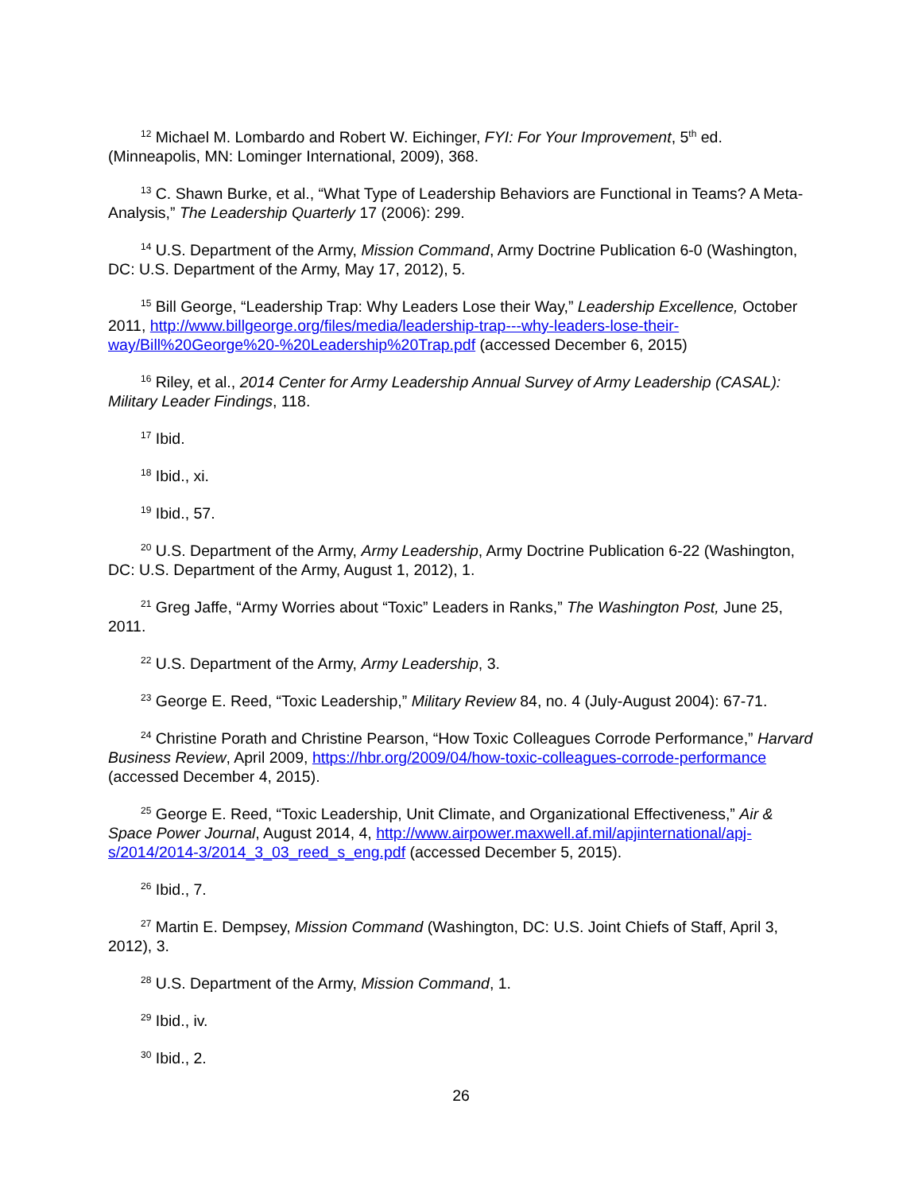<sup>12</sup> Michael M. Lombardo and Robert W. Eichinger, FYI: For Your Improvement, 5<sup>th</sup> ed. (Minneapolis, MN: Lominger International, 2009), 368.
<sup>13</sup> C. Shawn Burke, et al., “What Type of Leadership Behaviors are Functional in Teams? A Meta-Analysis,” The Leadership Quarterly 17 (2006): 299.
<sup>14</sup> U.S. Department of the Army, Mission Command, Army Doctrine Publication 6-0 (Washington, DC: U.S. Department of the Army, May 17, 2012), 5.
<sup>15</sup> Bill George, “Leadership Trap: Why Leaders Lose their Way,” Leadership Excellence, October 2011, http://www.billgeorge.org/files/media/leadership-trap---why-leaders-lose-their-way/Bill%20George%20-%20Leadership%20Trap.pdf (accessed December 6, 2015)
<sup>16</sup> Riley, et al., 2014 Center for Army Leadership Annual Survey of Army Leadership (CASAL): Military Leader Findings, 118.
<sup>17</sup> Ibid.
<sup>18</sup> Ibid., xi.
<sup>19</sup> Ibid., 57.
<sup>20</sup> U.S. Department of the Army, Army Leadership, Army Doctrine Publication 6-22 (Washington, DC: U.S. Department of the Army, August 1, 2012), 1.
<sup>21</sup> Greg Jaffe, “Army Worries about “Toxic” Leaders in Ranks,” The Washington Post, June 25, 2011.
<sup>22</sup> U.S. Department of the Army, Army Leadership, 3.
<sup>23</sup> George E. Reed, “Toxic Leadership,” Military Review 84, no. 4 (July-August 2004): 67-71.
<sup>24</sup> Christine Porath and Christine Pearson, “How Toxic Colleagues Corrode Performance,” Harvard Business Review, April 2009, https://hbr.org/2009/04/how-toxic-colleagues-corrode-performance (accessed December 4, 2015).
<sup>25</sup> George E. Reed, “Toxic Leadership, Unit Climate, and Organizational Effectiveness,” Air & Space Power Journal, August 2014, 4, http://www.airpower.maxwell.af.mil/apjinternational/apj-s/2014/2014-3/2014_3_03_reed_s_eng.pdf (accessed December 5, 2015).
<sup>26</sup> Ibid., 7.
<sup>27</sup> Martin E. Dempsey, Mission Command (Washington, DC: U.S. Joint Chiefs of Staff, April 3, 2012), 3.
<sup>28</sup> U.S. Department of the Army, Mission Command, 1.
<sup>29</sup> Ibid., iv.
<sup>30</sup> Ibid., 2.
26